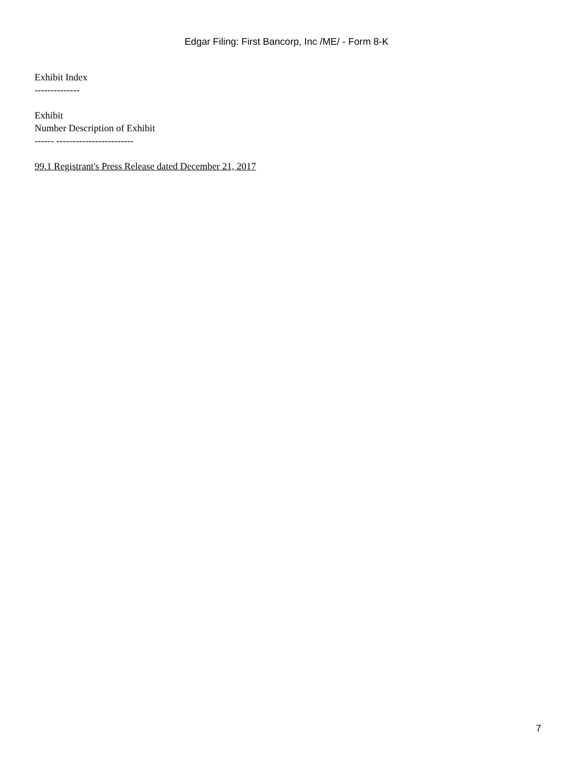Edgar Filing: First Bancorp, Inc /ME/ - Form 8-K
Exhibit Index
--------------
Exhibit
Number Description of Exhibit
------ ------------------------
99.1 Registrant's Press Release dated December 21, 2017
7